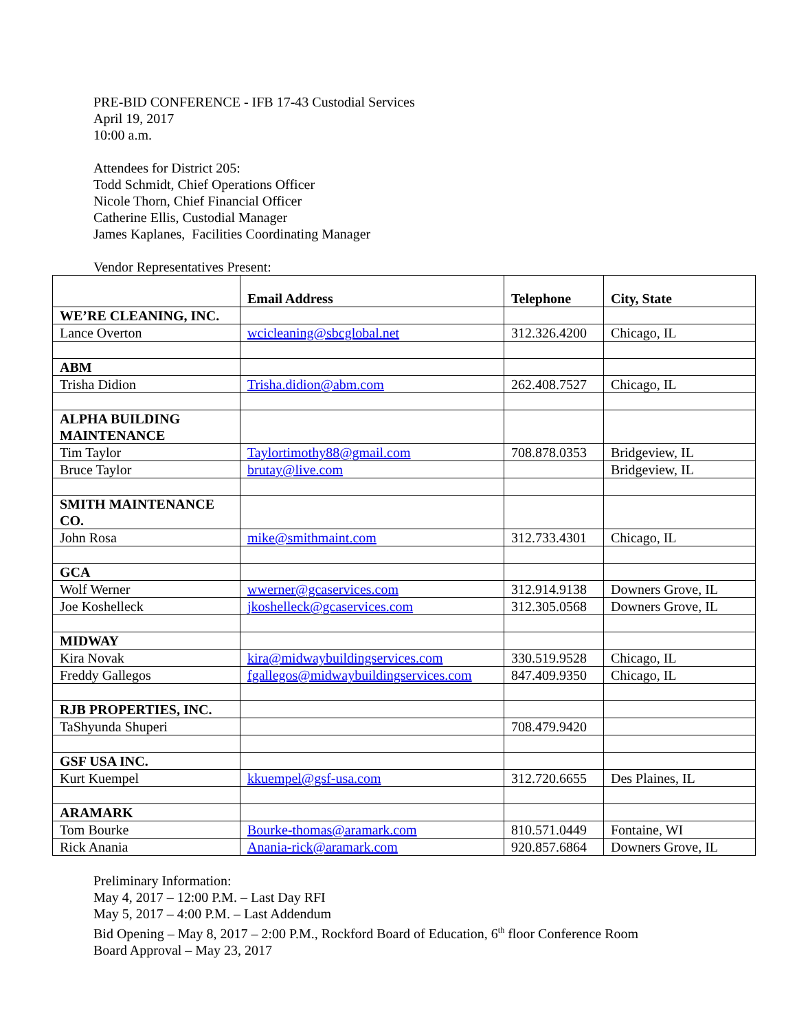PRE-BID CONFERENCE - IFB 17-43 Custodial Services
April 19, 2017
10:00 a.m.
Attendees for District 205:
Todd Schmidt, Chief Operations Officer
Nicole Thorn, Chief Financial Officer
Catherine Ellis, Custodial Manager
James Kaplanes, Facilities Coordinating Manager
Vendor Representatives Present:
| | Email Address | Telephone | City, State |
| --- | --- | --- | --- |
| WE’RE CLEANING, INC. | | | |
| Lance Overton | wcicleaning@sbcglobal.net | 312.326.4200 | Chicago, IL |
| ABM | | | |
| Trisha Didion | Trisha.didion@abm.com | 262.408.7527 | Chicago, IL |
| ALPHA BUILDING MAINTENANCE | | | |
| Tim Taylor | Taylortimothy88@gmail.com | 708.878.0353 | Bridgeview, IL |
| Bruce Taylor | brutay@live.com | | Bridgeview, IL |
| SMITH MAINTENANCE CO. | | | |
| John Rosa | mike@smithmaint.com | 312.733.4301 | Chicago, IL |
| GCA | | | |
| Wolf Werner | wwerner@gcaservices.com | 312.914.9138 | Downers Grove, IL |
| Joe Koshelleck | jkoshelleck@gcaservices.com | 312.305.0568 | Downers Grove, IL |
| MIDWAY | | | |
| Kira Novak | kira@midwaybuildingservices.com | 330.519.9528 | Chicago, IL |
| Freddy Gallegos | fgallegos@midwaybuildingservices.com | 847.409.9350 | Chicago, IL |
| RJB PROPERTIES, INC. | | | |
| TaShyunda Shuperi | | 708.479.9420 | |
| GSF USA INC. | | | |
| Kurt Kuempel | kkuempel@gsf-usa.com | 312.720.6655 | Des Plaines, IL |
| ARAMARK | | | |
| Tom Bourke | Bourke-thomas@aramark.com | 810.571.0449 | Fontaine, WI |
| Rick Anania | Anania-rick@aramark.com | 920.857.6864 | Downers Grove, IL |
Preliminary Information:
May 4, 2017 – 12:00 P.M. – Last Day RFI
May 5, 2017 – 4:00 P.M. – Last Addendum
Bid Opening – May 8, 2017 – 2:00 P.M., Rockford Board of Education, 6<sup>th</sup> floor Conference Room
Board Approval – May 23, 2017